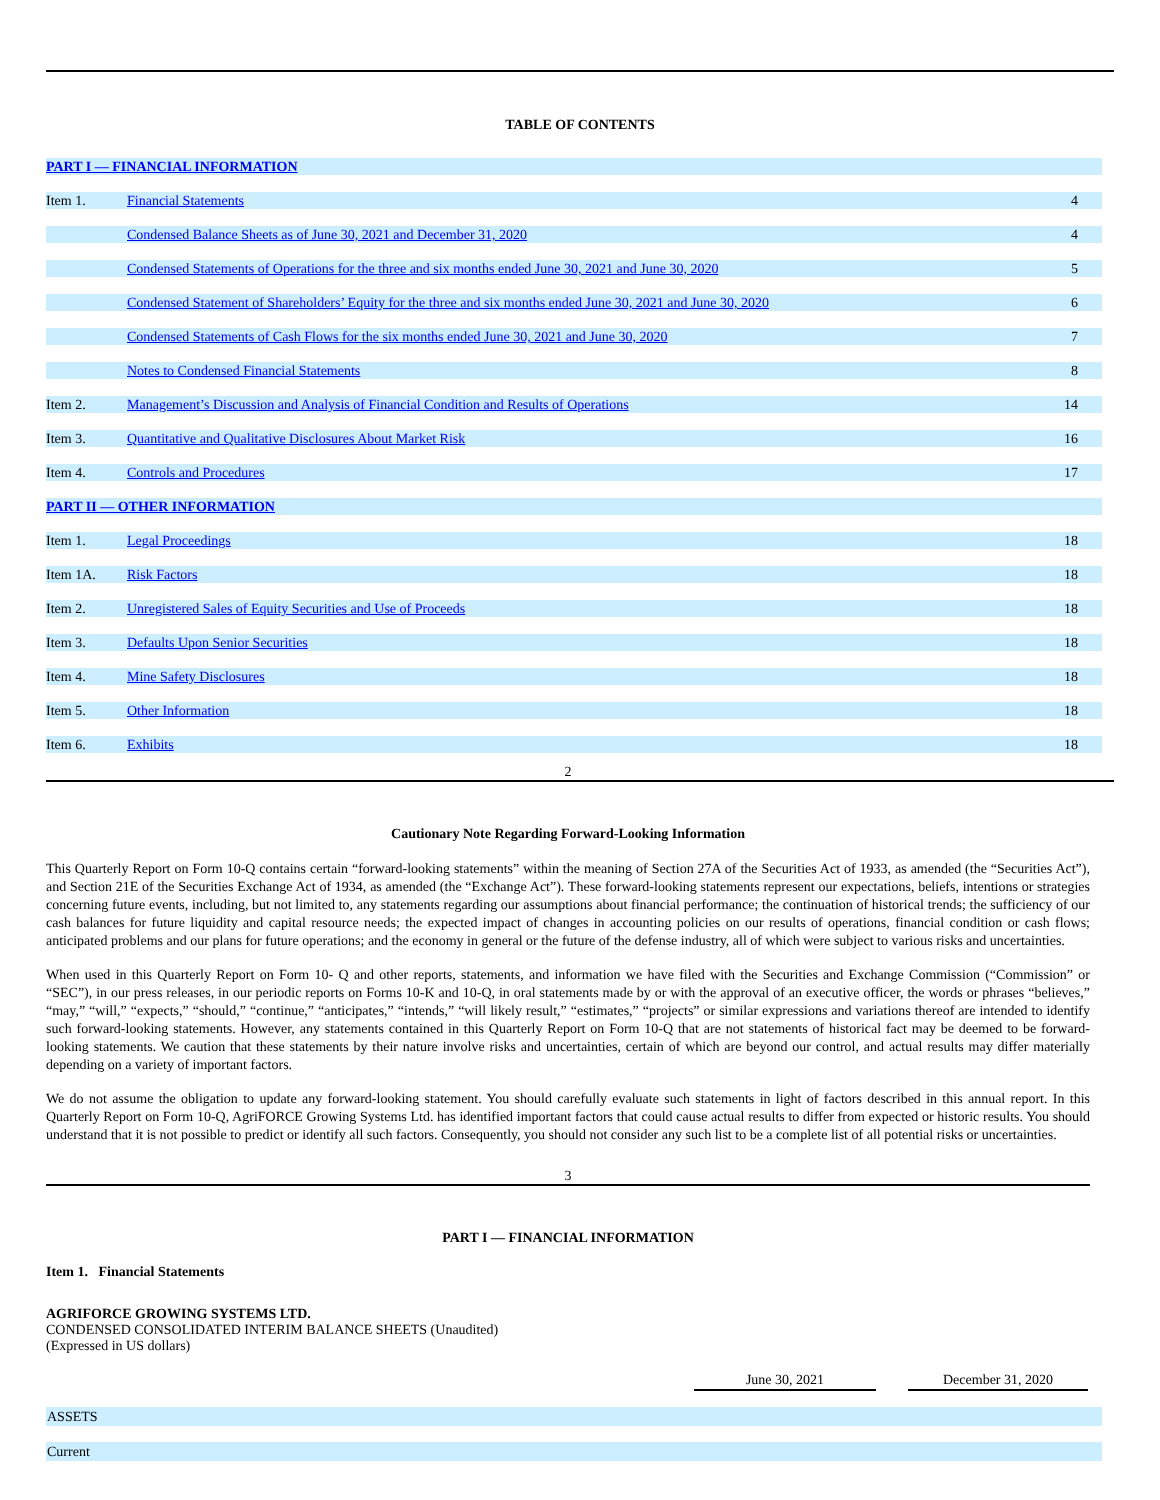TABLE OF CONTENTS
| PART I — FINANCIAL INFORMATION | | |
| Item 1. | Financial Statements | 4 |
| | Condensed Balance Sheets as of June 30, 2021 and December 31, 2020 | 4 |
| | Condensed Statements of Operations for the three and six months ended June 30, 2021 and June 30, 2020 | 5 |
| | Condensed Statement of Shareholders’ Equity for the three and six months ended June 30, 2021 and June 30, 2020 | 6 |
| | Condensed Statements of Cash Flows for the six months ended June 30, 2021 and June 30, 2020 | 7 |
| | Notes to Condensed Financial Statements | 8 |
| Item 2. | Management’s Discussion and Analysis of Financial Condition and Results of Operations | 14 |
| Item 3. | Quantitative and Qualitative Disclosures About Market Risk | 16 |
| Item 4. | Controls and Procedures | 17 |
| PART II — OTHER INFORMATION | | |
| Item 1. | Legal Proceedings | 18 |
| Item 1A. | Risk Factors | 18 |
| Item 2. | Unregistered Sales of Equity Securities and Use of Proceeds | 18 |
| Item 3. | Defaults Upon Senior Securities | 18 |
| Item 4. | Mine Safety Disclosures | 18 |
| Item 5. | Other Information | 18 |
| Item 6. | Exhibits | 18 |
2
Cautionary Note Regarding Forward-Looking Information
This Quarterly Report on Form 10-Q contains certain “forward-looking statements” within the meaning of Section 27A of the Securities Act of 1933, as amended (the “Securities Act”), and Section 21E of the Securities Exchange Act of 1934, as amended (the “Exchange Act”). These forward-looking statements represent our expectations, beliefs, intentions or strategies concerning future events, including, but not limited to, any statements regarding our assumptions about financial performance; the continuation of historical trends; the sufficiency of our cash balances for future liquidity and capital resource needs; the expected impact of changes in accounting policies on our results of operations, financial condition or cash flows; anticipated problems and our plans for future operations; and the economy in general or the future of the defense industry, all of which were subject to various risks and uncertainties.
When used in this Quarterly Report on Form 10- Q and other reports, statements, and information we have filed with the Securities and Exchange Commission (“Commission” or “SEC”), in our press releases, in our periodic reports on Forms 10-K and 10-Q, in oral statements made by or with the approval of an executive officer, the words or phrases “believes,” “may,” “will,” “expects,” “should,” “continue,” “anticipates,” “intends,” “will likely result,” “estimates,” “projects” or similar expressions and variations thereof are intended to identify such forward-looking statements. However, any statements contained in this Quarterly Report on Form 10-Q that are not statements of historical fact may be deemed to be forward-looking statements. We caution that these statements by their nature involve risks and uncertainties, certain of which are beyond our control, and actual results may differ materially depending on a variety of important factors.
We do not assume the obligation to update any forward-looking statement. You should carefully evaluate such statements in light of factors described in this annual report. In this Quarterly Report on Form 10-Q, AgriFORCE Growing Systems Ltd. has identified important factors that could cause actual results to differ from expected or historic results. You should understand that it is not possible to predict or identify all such factors. Consequently, you should not consider any such list to be a complete list of all potential risks or uncertainties.
3
PART I — FINANCIAL INFORMATION
Item 1. Financial Statements
AGRIFORCE GROWING SYSTEMS LTD.
CONDENSED CONSOLIDATED INTERIM BALANCE SHEETS (Unaudited)
(Expressed in US dollars)
| | June 30, 2021 | | December 31, 2020 | |
| ASSETS | | | | |
| Current | | | | |